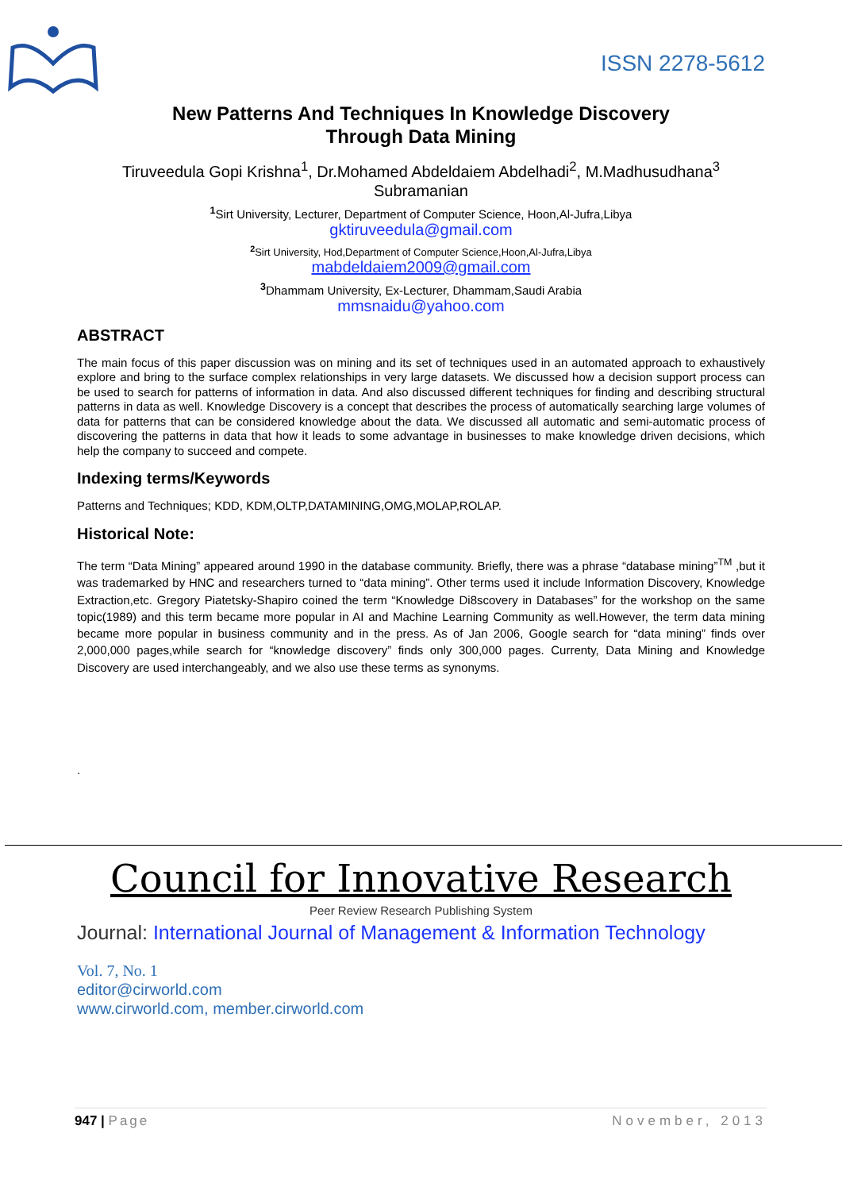ISSN 2278-5612
New Patterns And Techniques In Knowledge Discovery
Through Data Mining
Tiruveedula Gopi Krishna<sup>1</sup>, Dr.Mohamed Abdeldaiem Abdelhadi<sup>2</sup>, M.Madhusudhana<sup>3</sup>
Subramanian
<sup>1</sup> Sirt University, Lecturer, Department of Computer Science, Hoon,Al-Jufra,Libya
gktiruveedula@gmail.com
<sup>2</sup> Sirt University, Hod,Department of Computer Science,Hoon,Al-Jufra,Libya
mabdeldaiem2009@gmail.com
<sup>3</sup> Dhammam University, Ex-Lecturer, Dhammam,Saudi Arabia
mmsnaidu@yahoo.com
ABSTRACT
The main focus of this paper discussion was on mining and its set of techniques used in an automated approach to exhaustively explore and bring to the surface complex relationships in very large datasets. We discussed how a decision support process can be used to search for patterns of information in data. And also discussed different techniques for finding and describing structural patterns in data as well. Knowledge Discovery is a concept that describes the process of automatically searching large volumes of data for patterns that can be considered knowledge about the data. We discussed all automatic and semi-automatic process of discovering the patterns in data that how it leads to some advantage in businesses to make knowledge driven decisions, which help the company to succeed and compete.
Indexing terms/Keywords
Patterns and Techniques; KDD, KDM,OLTP,DATAMINING,OMG,MOLAP,ROLAP.
Historical Note:
The term “Data Mining” appeared around 1990 in the database community. Briefly, there was a phrase “database mining”<sup>TM</sup> ,but it was trademarked by HNC and researchers turned to “data mining”. Other terms used it include Information Discovery, Knowledge Extraction,etc. Gregory Piatetsky-Shapiro coined the term “Knowledge Di8scovery in Databases” for the workshop on the same topic(1989) and this term became more popular in AI and Machine Learning Community as well.However, the term data mining became more popular in business community and in the press. As of Jan 2006, Google search for “data mining” finds over 2,000,000 pages,while search for “knowledge discovery” finds only 300,000 pages. Currenty, Data Mining and Knowledge Discovery are used interchangeably, and we also use these terms as synonyms.
.
Council for Innovative Research
Peer Review Research Publishing System
Journal: International Journal of Management & Information Technology
Vol. 7, No. 1
editor@cirworld.com
www.cirworld.com, member.cirworld.com
947 | Page November, 2013